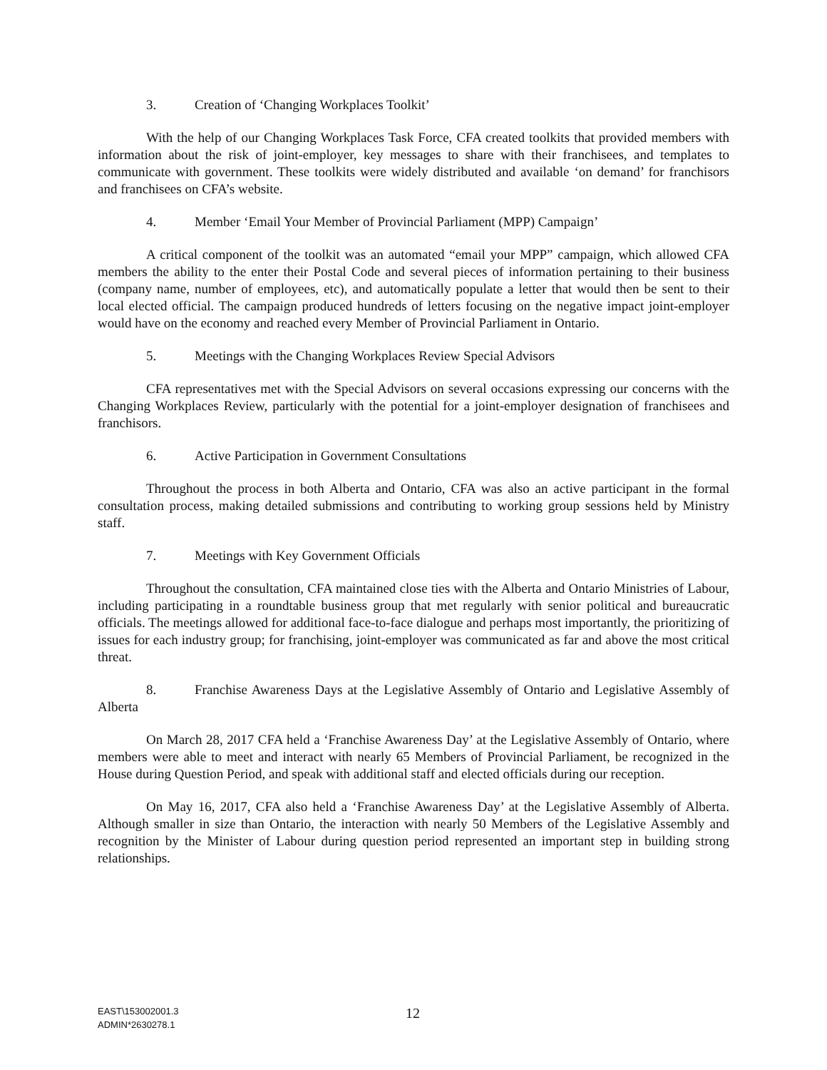3. Creation of ‘Changing Workplaces Toolkit’
With the help of our Changing Workplaces Task Force, CFA created toolkits that provided members with information about the risk of joint-employer, key messages to share with their franchisees, and templates to communicate with government. These toolkits were widely distributed and available ‘on demand’ for franchisors and franchisees on CFA’s website.
4. Member ‘Email Your Member of Provincial Parliament (MPP) Campaign’
A critical component of the toolkit was an automated “email your MPP” campaign, which allowed CFA members the ability to the enter their Postal Code and several pieces of information pertaining to their business (company name, number of employees, etc), and automatically populate a letter that would then be sent to their local elected official. The campaign produced hundreds of letters focusing on the negative impact joint-employer would have on the economy and reached every Member of Provincial Parliament in Ontario.
5. Meetings with the Changing Workplaces Review Special Advisors
CFA representatives met with the Special Advisors on several occasions expressing our concerns with the Changing Workplaces Review, particularly with the potential for a joint-employer designation of franchisees and franchisors.
6. Active Participation in Government Consultations
Throughout the process in both Alberta and Ontario, CFA was also an active participant in the formal consultation process, making detailed submissions and contributing to working group sessions held by Ministry staff.
7. Meetings with Key Government Officials
Throughout the consultation, CFA maintained close ties with the Alberta and Ontario Ministries of Labour, including participating in a roundtable business group that met regularly with senior political and bureaucratic officials. The meetings allowed for additional face-to-face dialogue and perhaps most importantly, the prioritizing of issues for each industry group; for franchising, joint-employer was communicated as far and above the most critical threat.
8. Franchise Awareness Days at the Legislative Assembly of Ontario and Legislative Assembly of Alberta
On March 28, 2017 CFA held a ‘Franchise Awareness Day’ at the Legislative Assembly of Ontario, where members were able to meet and interact with nearly 65 Members of Provincial Parliament, be recognized in the House during Question Period, and speak with additional staff and elected officials during our reception.
On May 16, 2017, CFA also held a ‘Franchise Awareness Day’ at the Legislative Assembly of Alberta. Although smaller in size than Ontario, the interaction with nearly 50 Members of the Legislative Assembly and recognition by the Minister of Labour during question period represented an important step in building strong relationships.
12
EAST\153002001.3
ADMIN*2630278.1